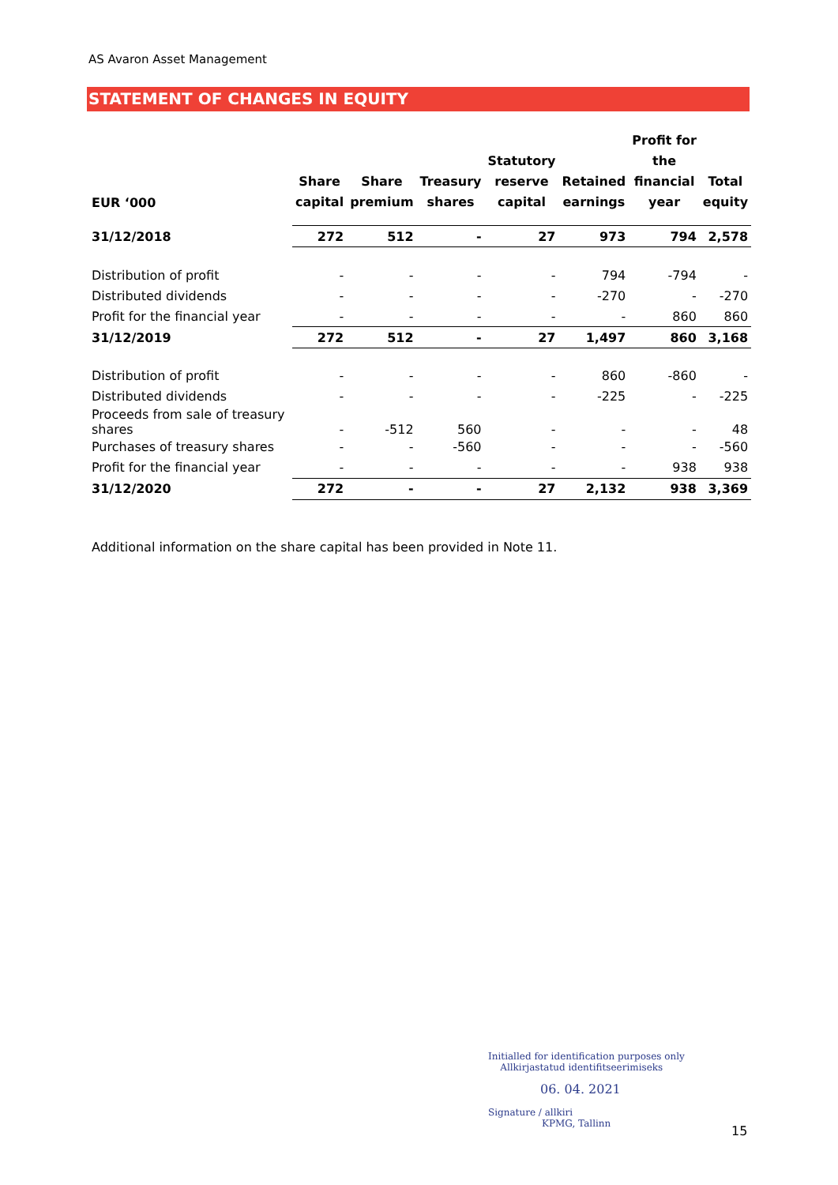AS Avaron Asset Management
STATEMENT OF CHANGES IN EQUITY
| EUR ‘000 | Share capital | Share premium | Treasury shares | Statutory reserve capital | Retained earnings | Profit for the financial year | Total equity |
| --- | --- | --- | --- | --- | --- | --- | --- |
| 31/12/2018 | 272 | 512 | - | 27 | 973 | 794 | 2,578 |
| Distribution of profit | - | - | - | - | 794 | -794 | - |
| Distributed dividends | - | - | - | - | -270 | - | -270 |
| Profit for the financial year | - | - | - | - | - | 860 | 860 |
| 31/12/2019 | 272 | 512 | - | 27 | 1,497 | 860 | 3,168 |
| Distribution of profit | - | - | - | - | 860 | -860 | - |
| Distributed dividends | - | - | - | - | -225 | - | -225 |
| Proceeds from sale of treasury shares | - | -512 | 560 | - | - | - | 48 |
| Purchases of treasury shares | - | - | -560 | - | - | - | -560 |
| Profit for the financial year | - | - | - | - | - | 938 | 938 |
| 31/12/2020 | 272 | - | - | 27 | 2,132 | 938 | 3,369 |
Additional information on the share capital has been provided in Note 11.
Initialled for identification purposes only
Allkirjastatud identifitseerimiseks
06. 04. 2021
Signature / allkiri
KPMG, Tallinn
15